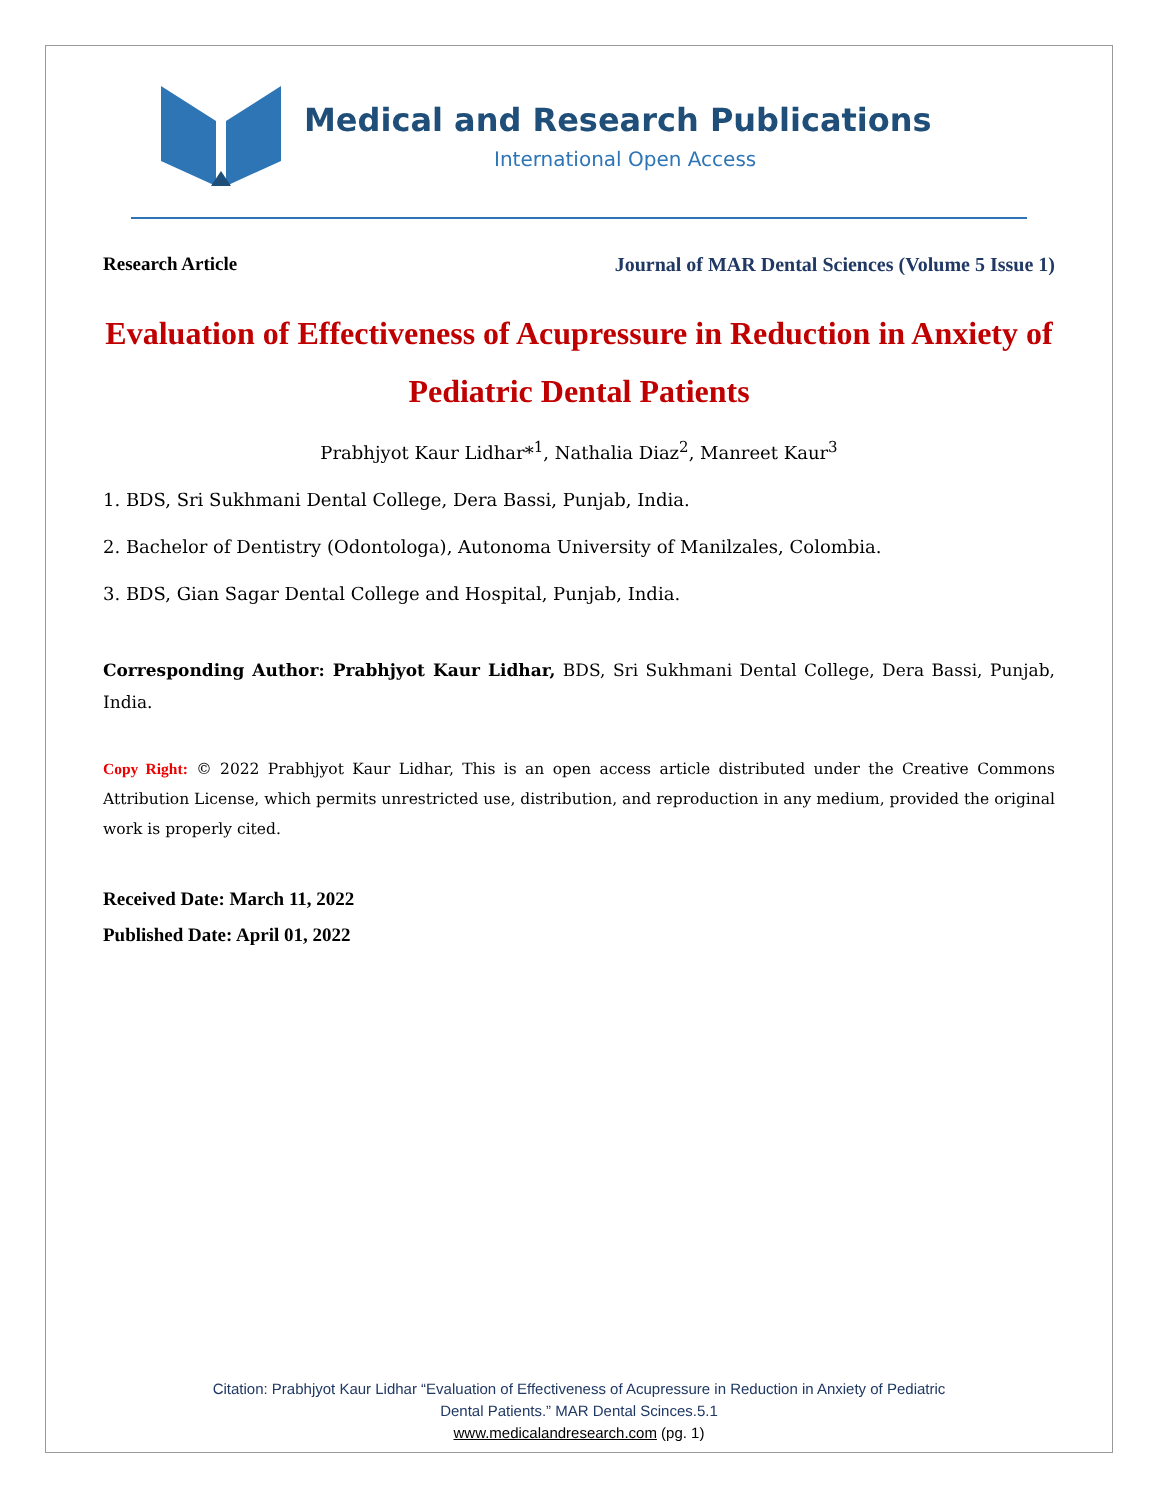Medical and Research Publications
International Open Access
Research Article Journal of MAR Dental Sciences (Volume 5 Issue 1)
Evaluation of Effectiveness of Acupressure in Reduction in Anxiety of Pediatric Dental Patients
Prabhjyot Kaur Lidhar*<sup>1</sup>, Nathalia Diaz<sup>2</sup>, Manreet Kaur<sup>3</sup>
1. BDS, Sri Sukhmani Dental College, Dera Bassi, Punjab, India.
2. Bachelor of Dentistry (Odontologa), Autonoma University of Manilzales, Colombia.
3. BDS, Gian Sagar Dental College and Hospital, Punjab, India.
Corresponding Author: Prabhjyot Kaur Lidhar, BDS, Sri Sukhmani Dental College, Dera Bassi, Punjab, India.
Copy Right: © 2022 Prabhjyot Kaur Lidhar, This is an open access article distributed under the Creative Commons Attribution License, which permits unrestricted use, distribution, and reproduction in any medium, provided the original work is properly cited.
Received Date: March 11, 2022
Published Date: April 01, 2022
Citation: Prabhjyot Kaur Lidhar “Evaluation of Effectiveness of Acupressure in Reduction in Anxiety of Pediatric
Dental Patients.” MAR Dental Scinces.5.1
www.medicalandresearch.com (pg. 1)